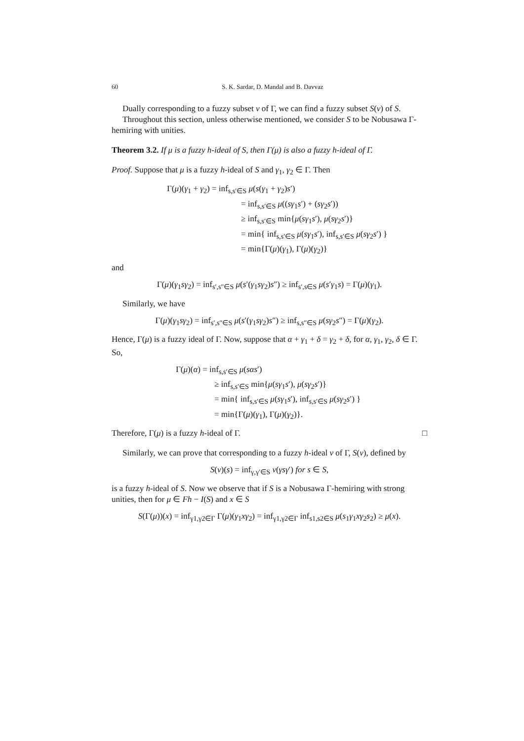60 S. K. Sardar, D. Mandal and B. Davvaz
Dually corresponding to a fuzzy subset ν of Γ, we can find a fuzzy subset S(ν) of S.
Throughout this section, unless otherwise mentioned, we consider S to be Nobusawa Γ-hemiring with unities.
Theorem 3.2. If μ is a fuzzy h-ideal of S, then Γ(μ) is also a fuzzy h-ideal of Γ.
Proof. Suppose that μ is a fuzzy h-ideal of S and γ<sub>1</sub>, γ<sub>2</sub> ∈ Γ. Then
Γ(μ)(γ<sub>1</sub> + γ<sub>2</sub>) = inf<sub>s,s′∈S</sub> μ(s(γ<sub>1</sub> + γ<sub>2</sub>)s′)
= inf<sub>s,s′∈S</sub> μ((sγ<sub>1</sub>s′) + (sγ<sub>2</sub>s′))
≥ inf<sub>s,s′∈S</sub> min{μ(sγ<sub>1</sub>s′), μ(sγ<sub>2</sub>s′)}
= min{ inf<sub>s,s′∈S</sub> μ(sγ<sub>1</sub>s′), inf<sub>s,s′∈S</sub> μ(sγ<sub>2</sub>s′) }
= min{Γ(μ)(γ<sub>1</sub>), Γ(μ)(γ<sub>2</sub>)}
and
Γ(μ)(γ<sub>1</sub>sγ<sub>2</sub>) = inf<sub>s′,s″∈S</sub> μ(s′(γ<sub>1</sub>sγ<sub>2</sub>)s″) ≥ inf<sub>s′,s∈S</sub> μ(s′γ<sub>1</sub>s) = Γ(μ)(γ<sub>1</sub>).
Similarly, we have
Γ(μ)(γ<sub>1</sub>sγ<sub>2</sub>) = inf<sub>s′,s″∈S</sub> μ(s′(γ<sub>1</sub>sγ<sub>2</sub>)s″) ≥ inf<sub>s,s″∈S</sub> μ(sγ<sub>2</sub>s″) = Γ(μ)(γ<sub>2</sub>).
Hence, Γ(μ) is a fuzzy ideal of Γ. Now, suppose that α + γ<sub>1</sub> + δ = γ<sub>2</sub> + δ, for α, γ<sub>1</sub>, γ<sub>2</sub>, δ ∈ Γ. So,
Γ(μ)(α) = inf<sub>s,s′∈S</sub> μ(sαs′)
≥ inf<sub>s,s′∈S</sub> min{μ(sγ<sub>1</sub>s′), μ(sγ<sub>2</sub>s′)}
= min{ inf<sub>s,s′∈S</sub> μ(sγ<sub>1</sub>s′), inf<sub>s,s′∈S</sub> μ(sγ<sub>2</sub>s′) }
= min{Γ(μ)(γ<sub>1</sub>), Γ(μ)(γ<sub>2</sub>)}.
Therefore, Γ(μ) is a fuzzy h-ideal of Γ. □
Similarly, we can prove that corresponding to a fuzzy h-ideal ν of Γ, S(ν), defined by
S(ν)(s) = inf<sub>γ,γ′∈S</sub> ν(γsγ′) for s ∈ S,
is a fuzzy h-ideal of S. Now we observe that if S is a Nobusawa Γ-hemiring with strong unities, then for μ ∈ Fh − I(S) and x ∈ S
S(Γ(μ))(x) = inf<sub>γ1,γ2∈Γ</sub> Γ(μ)(γ<sub>1</sub>xγ<sub>2</sub>) = inf<sub>γ1,γ2∈Γ</sub> inf<sub>s1,s2∈S</sub> μ(s<sub>1</sub>γ<sub>1</sub>xγ<sub>2</sub>s<sub>2</sub>) ≥ μ(x).